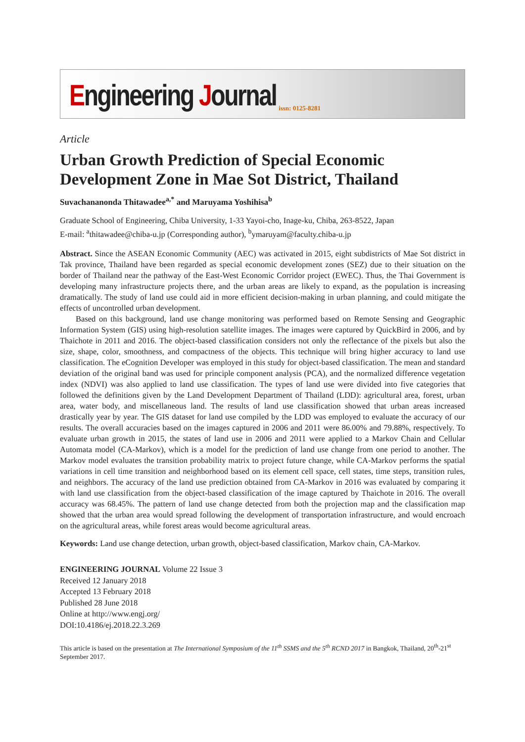Engineering Journal issn: 0125-8281
Article
Urban Growth Prediction of Special Economic Development Zone in Mae Sot District, Thailand
Suvachananonda Thitawadee<sup>a,*</sup> and Maruyama Yoshihisa<sup>b</sup>
Graduate School of Engineering, Chiba University, 1-33 Yayoi-cho, Inage-ku, Chiba, 263-8522, Japan
E-mail: <sup>a</sup>thitawadee@chiba-u.jp (Corresponding author), <sup>b</sup>ymaruyam@faculty.chiba-u.jp
Abstract. Since the ASEAN Economic Community (AEC) was activated in 2015, eight subdistricts of Mae Sot district in Tak province, Thailand have been regarded as special economic development zones (SEZ) due to their situation on the border of Thailand near the pathway of the East-West Economic Corridor project (EWEC). Thus, the Thai Government is developing many infrastructure projects there, and the urban areas are likely to expand, as the population is increasing dramatically. The study of land use could aid in more efficient decision-making in urban planning, and could mitigate the effects of uncontrolled urban development.
Based on this background, land use change monitoring was performed based on Remote Sensing and Geographic Information System (GIS) using high-resolution satellite images. The images were captured by QuickBird in 2006, and by Thaichote in 2011 and 2016. The object-based classification considers not only the reflectance of the pixels but also the size, shape, color, smoothness, and compactness of the objects. This technique will bring higher accuracy to land use classification. The eCognition Developer was employed in this study for object-based classification. The mean and standard deviation of the original band was used for principle component analysis (PCA), and the normalized difference vegetation index (NDVI) was also applied to land use classification. The types of land use were divided into five categories that followed the definitions given by the Land Development Department of Thailand (LDD): agricultural area, forest, urban area, water body, and miscellaneous land. The results of land use classification showed that urban areas increased drastically year by year. The GIS dataset for land use compiled by the LDD was employed to evaluate the accuracy of our results. The overall accuracies based on the images captured in 2006 and 2011 were 86.00% and 79.88%, respectively. To evaluate urban growth in 2015, the states of land use in 2006 and 2011 were applied to a Markov Chain and Cellular Automata model (CA-Markov), which is a model for the prediction of land use change from one period to another. The Markov model evaluates the transition probability matrix to project future change, while CA-Markov performs the spatial variations in cell time transition and neighborhood based on its element cell space, cell states, time steps, transition rules, and neighbors. The accuracy of the land use prediction obtained from CA-Markov in 2016 was evaluated by comparing it with land use classification from the object-based classification of the image captured by Thaichote in 2016. The overall accuracy was 68.45%. The pattern of land use change detected from both the projection map and the classification map showed that the urban area would spread following the development of transportation infrastructure, and would encroach on the agricultural areas, while forest areas would become agricultural areas.
Keywords: Land use change detection, urban growth, object-based classification, Markov chain, CA-Markov.
ENGINEERING JOURNAL Volume 22 Issue 3
Received 12 January 2018
Accepted 13 February 2018
Published 28 June 2018
Online at http://www.engj.org/
DOI:10.4186/ej.2018.22.3.269
This article is based on the presentation at The International Symposium of the 11<sup>th</sup> SSMS and the 5<sup>th</sup> RCND 2017 in Bangkok, Thailand, 20<sup>th</sup>-21<sup>st</sup> September 2017.